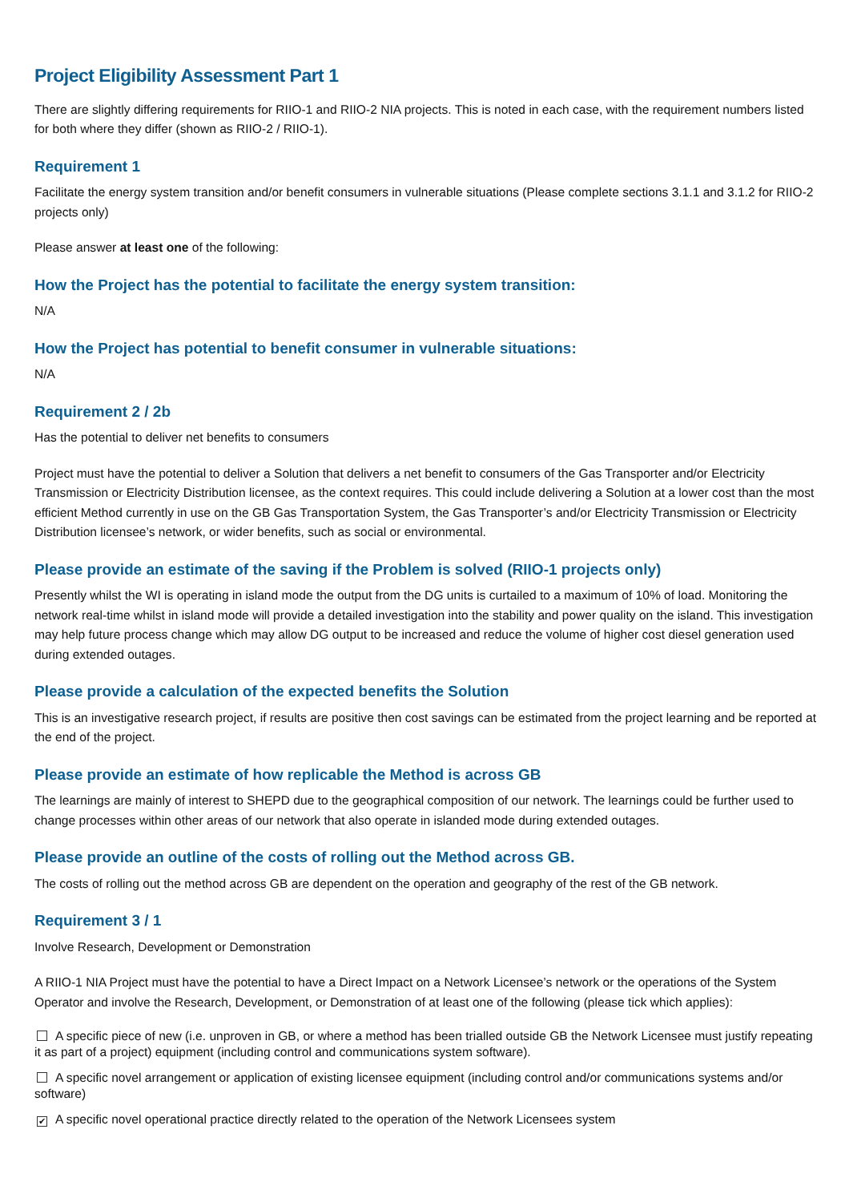Project Eligibility Assessment Part 1
There are slightly differing requirements for RIIO-1 and RIIO-2 NIA projects. This is noted in each case, with the requirement numbers listed for both where they differ (shown as RIIO-2 / RIIO-1).
Requirement 1
Facilitate the energy system transition and/or benefit consumers in vulnerable situations (Please complete sections 3.1.1 and 3.1.2 for RIIO-2 projects only)
Please answer at least one of the following:
How the Project has the potential to facilitate the energy system transition:
N/A
How the Project has potential to benefit consumer in vulnerable situations:
N/A
Requirement 2 / 2b
Has the potential to deliver net benefits to consumers
Project must have the potential to deliver a Solution that delivers a net benefit to consumers of the Gas Transporter and/or Electricity Transmission or Electricity Distribution licensee, as the context requires. This could include delivering a Solution at a lower cost than the most efficient Method currently in use on the GB Gas Transportation System, the Gas Transporter’s and/or Electricity Transmission or Electricity Distribution licensee’s network, or wider benefits, such as social or environmental.
Please provide an estimate of the saving if the Problem is solved (RIIO-1 projects only)
Presently whilst the WI is operating in island mode the output from the DG units is curtailed to a maximum of 10% of load. Monitoring the network real-time whilst in island mode will provide a detailed investigation into the stability and power quality on the island. This investigation may help future process change which may allow DG output to be increased and reduce the volume of higher cost diesel generation used during extended outages.
Please provide a calculation of the expected benefits the Solution
This is an investigative research project, if results are positive then cost savings can be estimated from the project learning and be reported at the end of the project.
Please provide an estimate of how replicable the Method is across GB
The learnings are mainly of interest to SHEPD due to the geographical composition of our network. The learnings could be further used to change processes within other areas of our network that also operate in islanded mode during extended outages.
Please provide an outline of the costs of rolling out the Method across GB.
The costs of rolling out the method across GB are dependent on the operation and geography of the rest of the GB network.
Requirement 3 / 1
Involve Research, Development or Demonstration
A RIIO-1 NIA Project must have the potential to have a Direct Impact on a Network Licensee’s network or the operations of the System Operator and involve the Research, Development, or Demonstration of at least one of the following (please tick which applies):
A specific piece of new (i.e. unproven in GB, or where a method has been trialled outside GB the Network Licensee must justify repeating it as part of a project) equipment (including control and communications system software).
A specific novel arrangement or application of existing licensee equipment (including control and/or communications systems and/or software)
✔ A specific novel operational practice directly related to the operation of the Network Licensees system